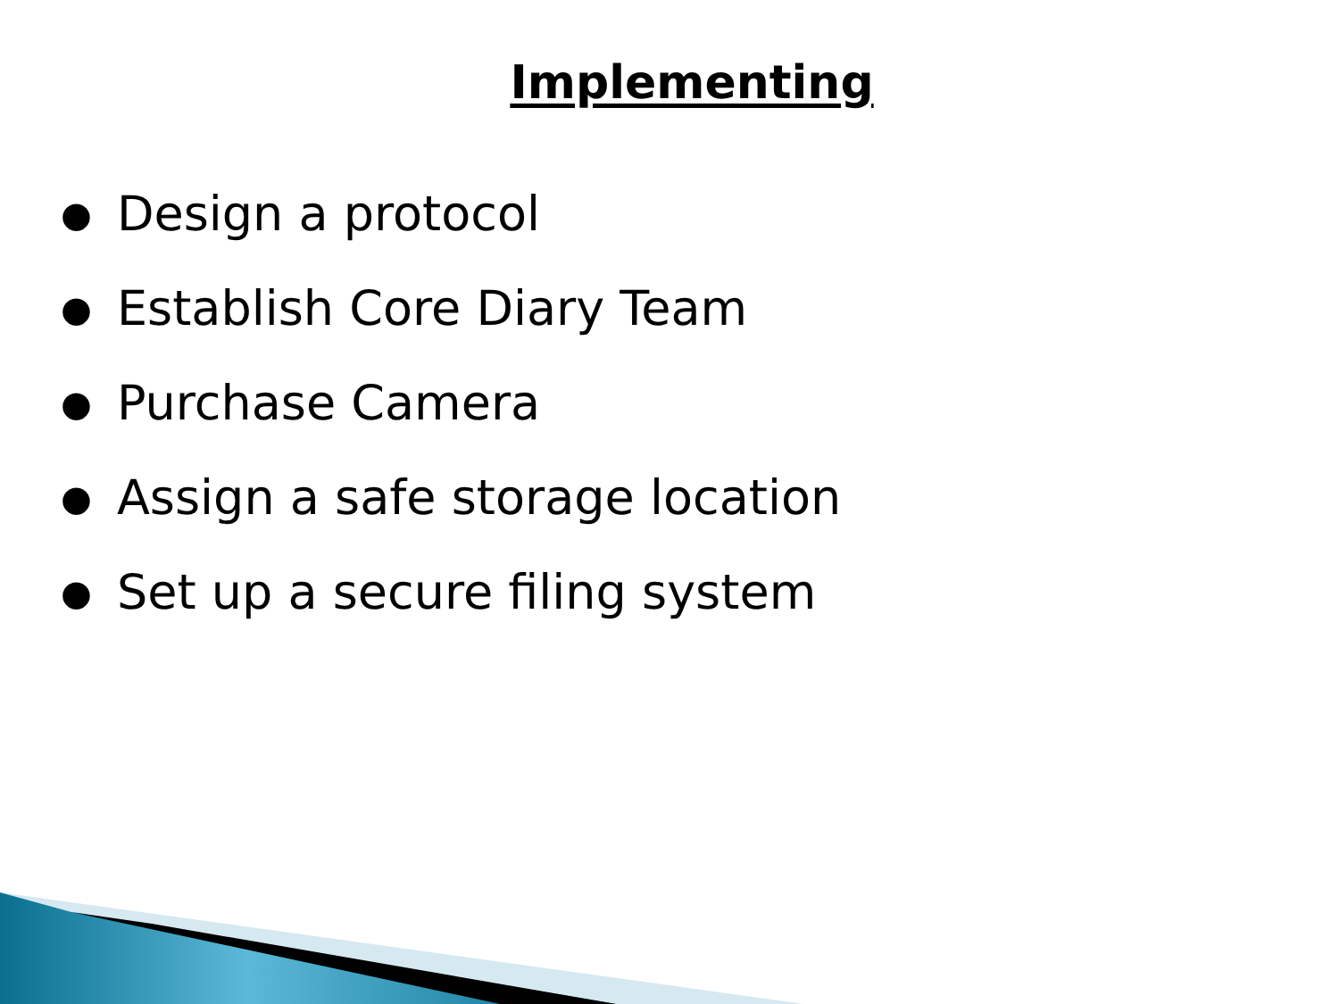Implementing
● Design a protocol
● Establish Core Diary Team
● Purchase Camera
● Assign a safe storage location
● Set up a secure filing system